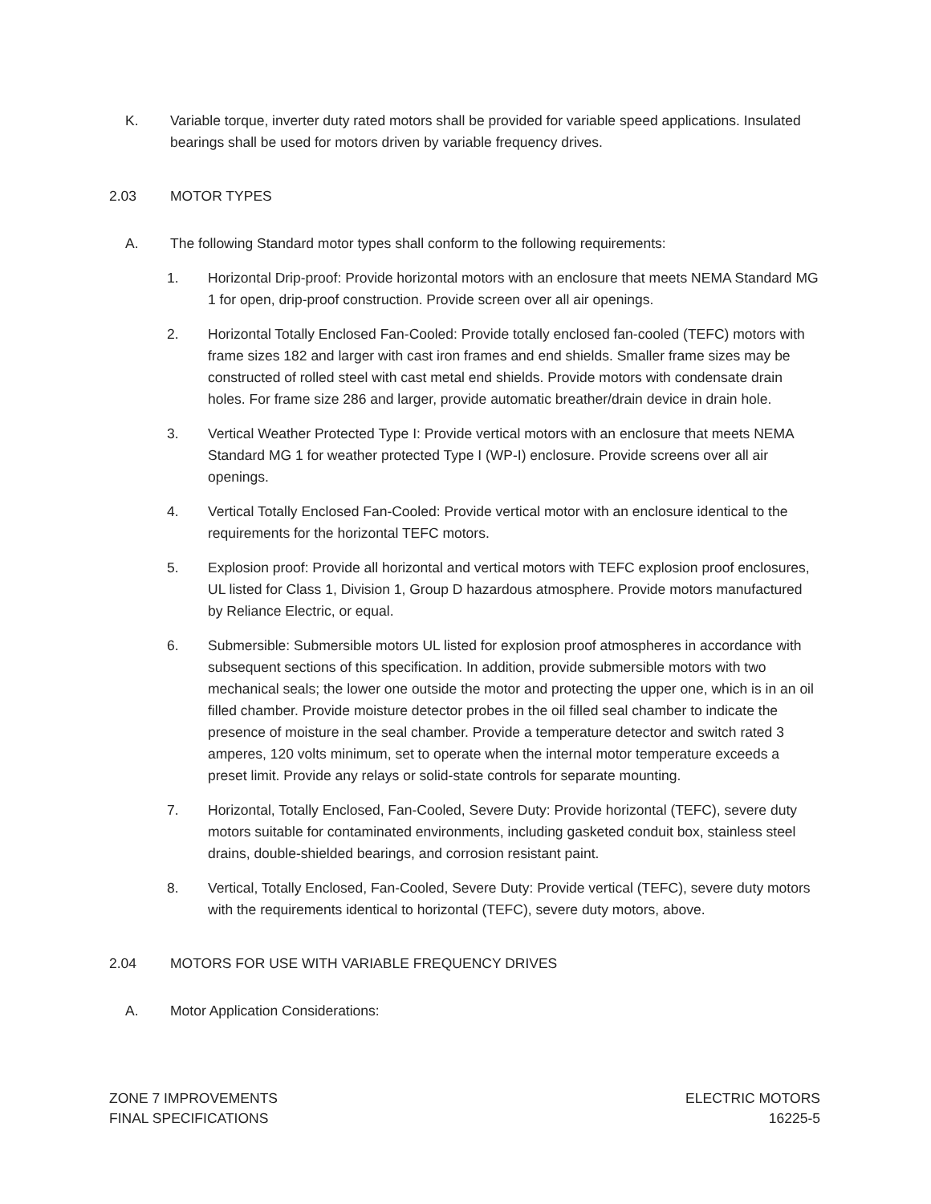K. Variable torque, inverter duty rated motors shall be provided for variable speed applications. Insulated bearings shall be used for motors driven by variable frequency drives.
2.03 MOTOR TYPES
A. The following Standard motor types shall conform to the following requirements:
1. Horizontal Drip-proof: Provide horizontal motors with an enclosure that meets NEMA Standard MG 1 for open, drip-proof construction. Provide screen over all air openings.
2. Horizontal Totally Enclosed Fan-Cooled: Provide totally enclosed fan-cooled (TEFC) motors with frame sizes 182 and larger with cast iron frames and end shields. Smaller frame sizes may be constructed of rolled steel with cast metal end shields. Provide motors with condensate drain holes. For frame size 286 and larger, provide automatic breather/drain device in drain hole.
3. Vertical Weather Protected Type I: Provide vertical motors with an enclosure that meets NEMA Standard MG 1 for weather protected Type I (WP-I) enclosure. Provide screens over all air openings.
4. Vertical Totally Enclosed Fan-Cooled: Provide vertical motor with an enclosure identical to the requirements for the horizontal TEFC motors.
5. Explosion proof: Provide all horizontal and vertical motors with TEFC explosion proof enclosures, UL listed for Class 1, Division 1, Group D hazardous atmosphere. Provide motors manufactured by Reliance Electric, or equal.
6. Submersible: Submersible motors UL listed for explosion proof atmospheres in accordance with subsequent sections of this specification. In addition, provide submersible motors with two mechanical seals; the lower one outside the motor and protecting the upper one, which is in an oil filled chamber. Provide moisture detector probes in the oil filled seal chamber to indicate the presence of moisture in the seal chamber. Provide a temperature detector and switch rated 3 amperes, 120 volts minimum, set to operate when the internal motor temperature exceeds a preset limit. Provide any relays or solid-state controls for separate mounting.
7. Horizontal, Totally Enclosed, Fan-Cooled, Severe Duty: Provide horizontal (TEFC), severe duty motors suitable for contaminated environments, including gasketed conduit box, stainless steel drains, double-shielded bearings, and corrosion resistant paint.
8. Vertical, Totally Enclosed, Fan-Cooled, Severe Duty: Provide vertical (TEFC), severe duty motors with the requirements identical to horizontal (TEFC), severe duty motors, above.
2.04 MOTORS FOR USE WITH VARIABLE FREQUENCY DRIVES
A. Motor Application Considerations:
ZONE 7 IMPROVEMENTS
FINAL SPECIFICATIONS
ELECTRIC MOTORS
16225-5